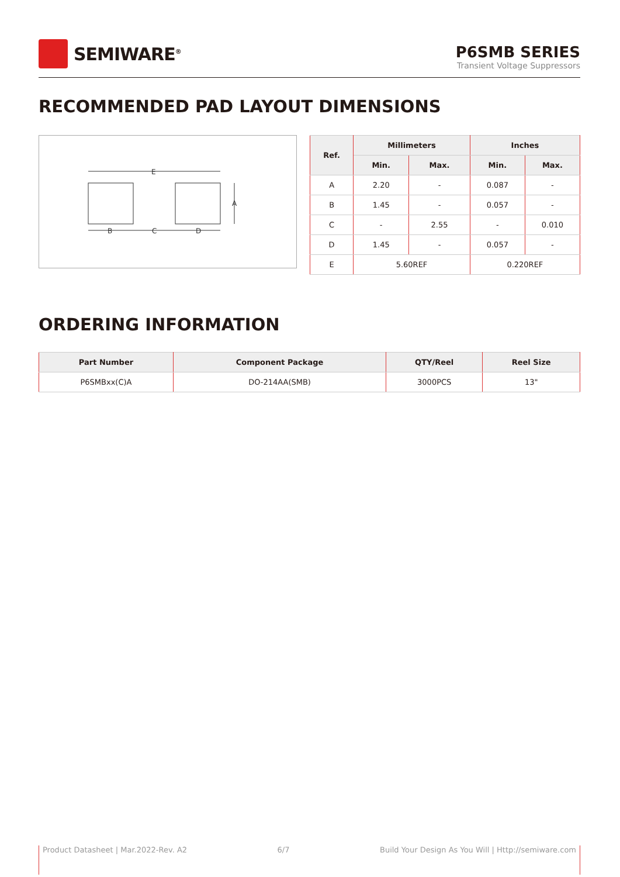SEMIWARE<sup>®</sup>
P6SMB SERIES
Transient Voltage Suppressors
RECOMMENDED PAD LAYOUT DIMENSIONS
E
A
B
C
D
| Ref. | Millimeters | | Inches | |
| --- | --- | --- | --- | --- |
| | Min. | Max. | Min. | Max. |
| A | 2.20 | - | 0.087 | - |
| B | 1.45 | - | 0.057 | - |
| C | - | 2.55 | - | 0.010 |
| D | 1.45 | - | 0.057 | - |
| E | 5.60REF | | 0.220REF | |
ORDERING INFORMATION
| Part Number | Component Package | QTY/Reel | Reel Size |
| --- | --- | --- | --- |
| P6SMBxx(C)A | DO-214AA(SMB) | 3000PCS | 13" |
Product Datasheet | Mar.2022-Rev. A2 6/7 Build Your Design As You Will | Http://semiware.com